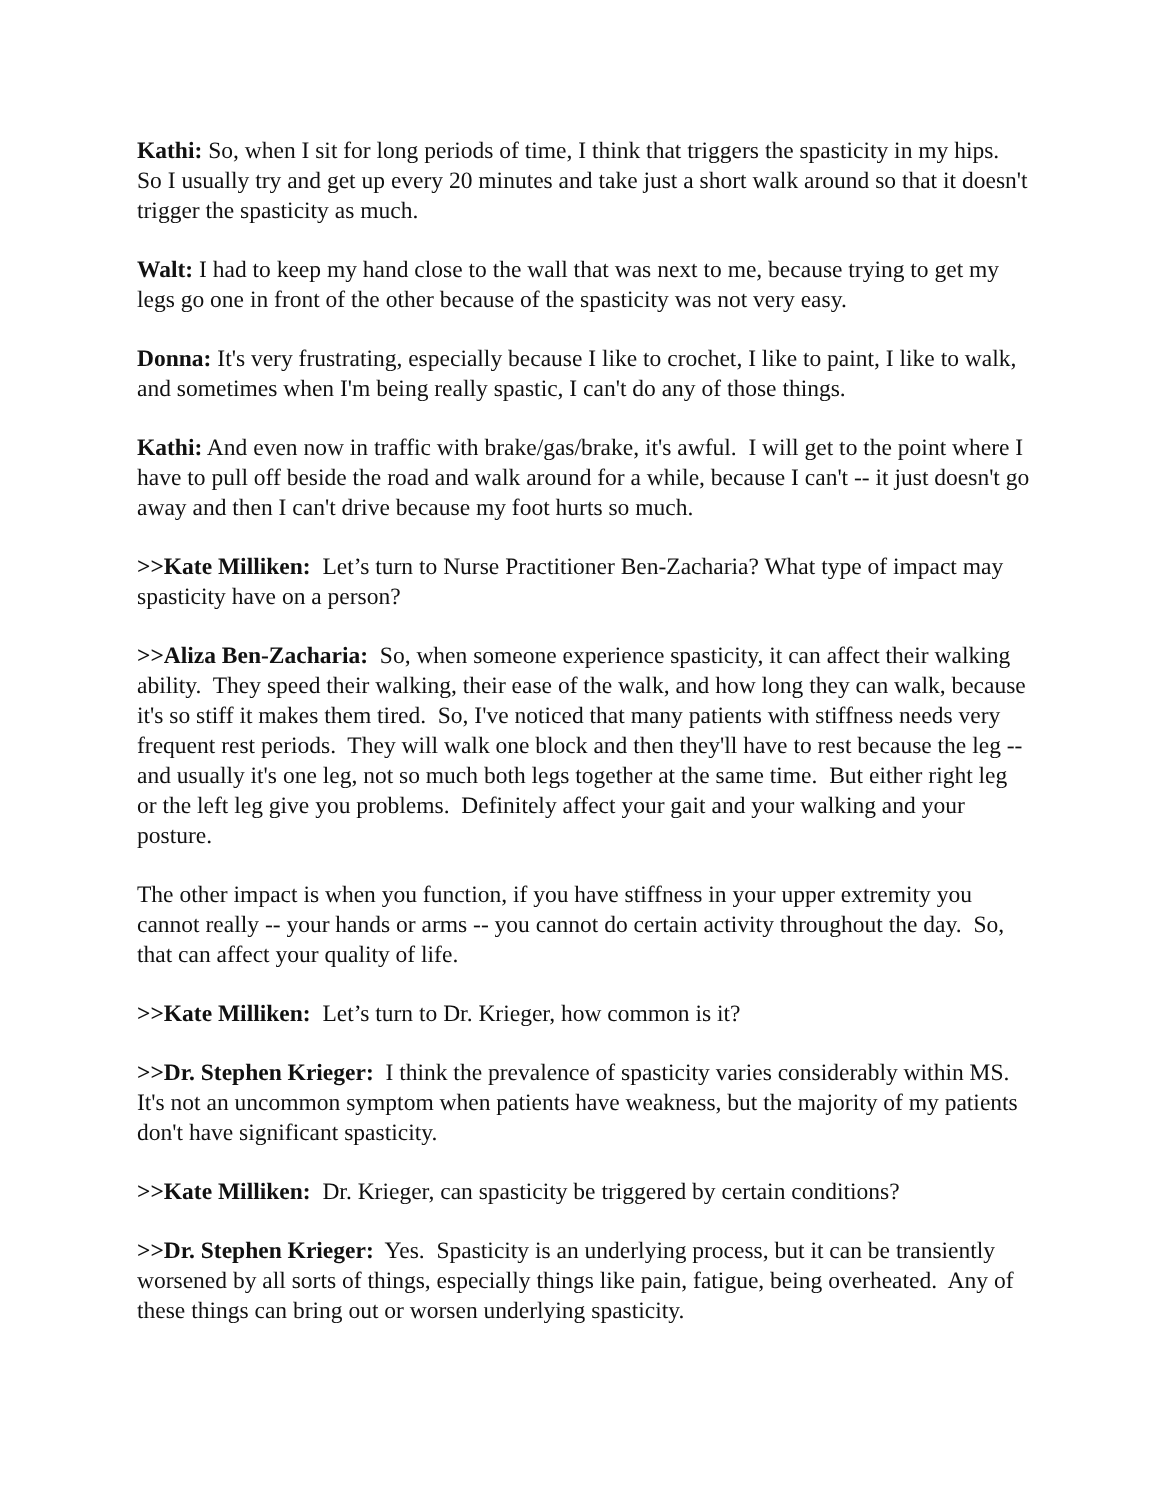Kathi: So, when I sit for long periods of time, I think that triggers the spasticity in my hips. So I usually try and get up every 20 minutes and take just a short walk around so that it doesn't trigger the spasticity as much.
Walt: I had to keep my hand close to the wall that was next to me, because trying to get my legs go one in front of the other because of the spasticity was not very easy.
Donna: It's very frustrating, especially because I like to crochet, I like to paint, I like to walk, and sometimes when I'm being really spastic, I can't do any of those things.
Kathi: And even now in traffic with brake/gas/brake, it's awful. I will get to the point where I have to pull off beside the road and walk around for a while, because I can't -- it just doesn't go away and then I can't drive because my foot hurts so much.
>>Kate Milliken: Let’s turn to Nurse Practitioner Ben-Zacharia? What type of impact may spasticity have on a person?
>>Aliza Ben-Zacharia: So, when someone experience spasticity, it can affect their walking ability. They speed their walking, their ease of the walk, and how long they can walk, because it's so stiff it makes them tired. So, I've noticed that many patients with stiffness needs very frequent rest periods. They will walk one block and then they'll have to rest because the leg -- and usually it's one leg, not so much both legs together at the same time. But either right leg or the left leg give you problems. Definitely affect your gait and your walking and your posture.
The other impact is when you function, if you have stiffness in your upper extremity you cannot really -- your hands or arms -- you cannot do certain activity throughout the day. So, that can affect your quality of life.
>>Kate Milliken: Let’s turn to Dr. Krieger, how common is it?
>>Dr. Stephen Krieger: I think the prevalence of spasticity varies considerably within MS. It's not an uncommon symptom when patients have weakness, but the majority of my patients don't have significant spasticity.
>>Kate Milliken: Dr. Krieger, can spasticity be triggered by certain conditions?
>>Dr. Stephen Krieger: Yes. Spasticity is an underlying process, but it can be transiently worsened by all sorts of things, especially things like pain, fatigue, being overheated. Any of these things can bring out or worsen underlying spasticity.